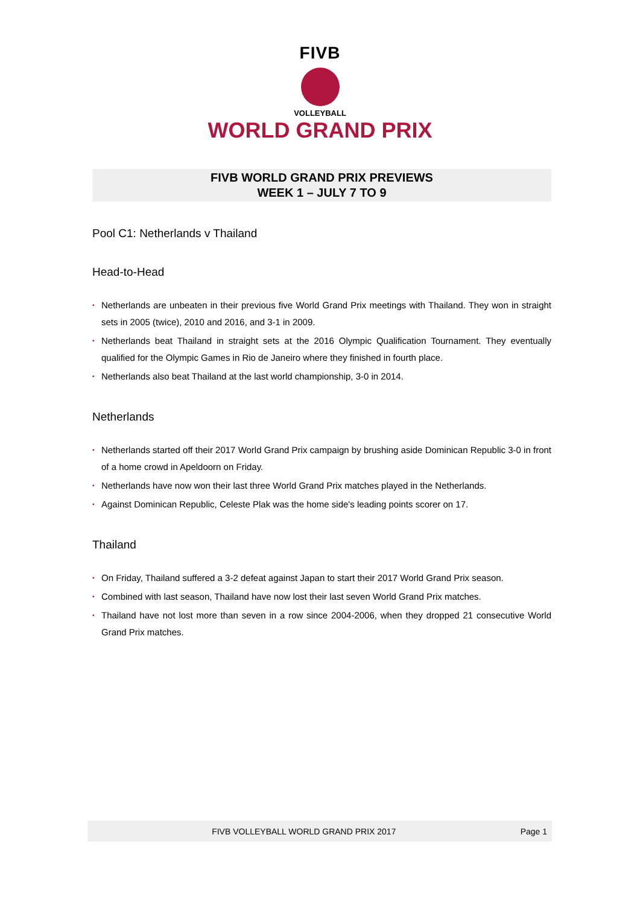FIVB
VOLLEYBALL
WORLD GRAND PRIX
FIVB WORLD GRAND PRIX PREVIEWS
WEEK 1 – JULY 7 TO 9
Pool C1: Netherlands v Thailand
Head-to-Head
• Netherlands are unbeaten in their previous five World Grand Prix meetings with Thailand. They won in straight sets in 2005 (twice), 2010 and 2016, and 3-1 in 2009.
• Netherlands beat Thailand in straight sets at the 2016 Olympic Qualification Tournament. They eventually qualified for the Olympic Games in Rio de Janeiro where they finished in fourth place.
• Netherlands also beat Thailand at the last world championship, 3-0 in 2014.
Netherlands
• Netherlands started off their 2017 World Grand Prix campaign by brushing aside Dominican Republic 3-0 in front of a home crowd in Apeldoorn on Friday.
• Netherlands have now won their last three World Grand Prix matches played in the Netherlands.
• Against Dominican Republic, Celeste Plak was the home side's leading points scorer on 17.
Thailand
• On Friday, Thailand suffered a 3-2 defeat against Japan to start their 2017 World Grand Prix season.
• Combined with last season, Thailand have now lost their last seven World Grand Prix matches.
• Thailand have not lost more than seven in a row since 2004-2006, when they dropped 21 consecutive World Grand Prix matches.
FIVB VOLLEYBALL WORLD GRAND PRIX 2017
Page 1